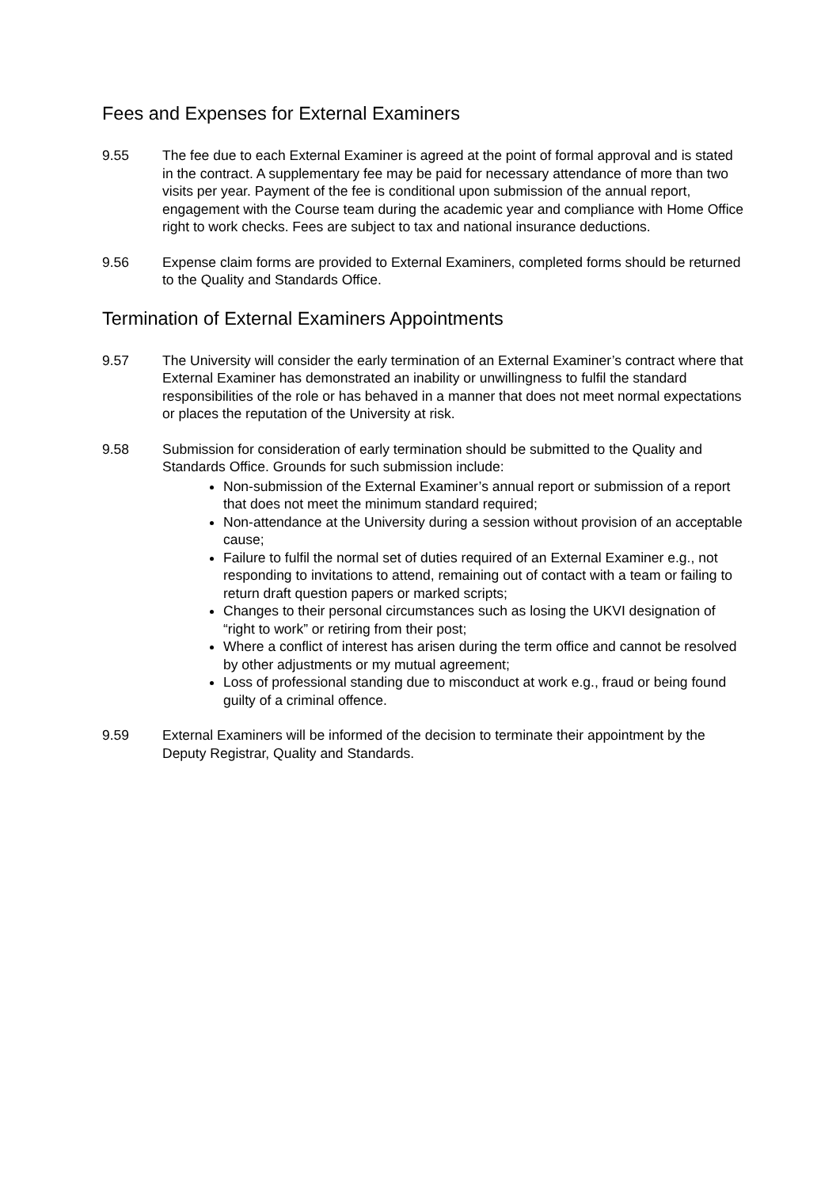Fees and Expenses for External Examiners
9.55 The fee due to each External Examiner is agreed at the point of formal approval and is stated in the contract. A supplementary fee may be paid for necessary attendance of more than two visits per year. Payment of the fee is conditional upon submission of the annual report, engagement with the Course team during the academic year and compliance with Home Office right to work checks. Fees are subject to tax and national insurance deductions.
9.56 Expense claim forms are provided to External Examiners, completed forms should be returned to the Quality and Standards Office.
Termination of External Examiners Appointments
9.57 The University will consider the early termination of an External Examiner’s contract where that External Examiner has demonstrated an inability or unwillingness to fulfil the standard responsibilities of the role or has behaved in a manner that does not meet normal expectations or places the reputation of the University at risk.
9.58 Submission for consideration of early termination should be submitted to the Quality and Standards Office. Grounds for such submission include:
Non-submission of the External Examiner’s annual report or submission of a report that does not meet the minimum standard required;
Non-attendance at the University during a session without provision of an acceptable cause;
Failure to fulfil the normal set of duties required of an External Examiner e.g., not responding to invitations to attend, remaining out of contact with a team or failing to return draft question papers or marked scripts;
Changes to their personal circumstances such as losing the UKVI designation of “right to work” or retiring from their post;
Where a conflict of interest has arisen during the term office and cannot be resolved by other adjustments or my mutual agreement;
Loss of professional standing due to misconduct at work e.g., fraud or being found guilty of a criminal offence.
9.59 External Examiners will be informed of the decision to terminate their appointment by the Deputy Registrar, Quality and Standards.